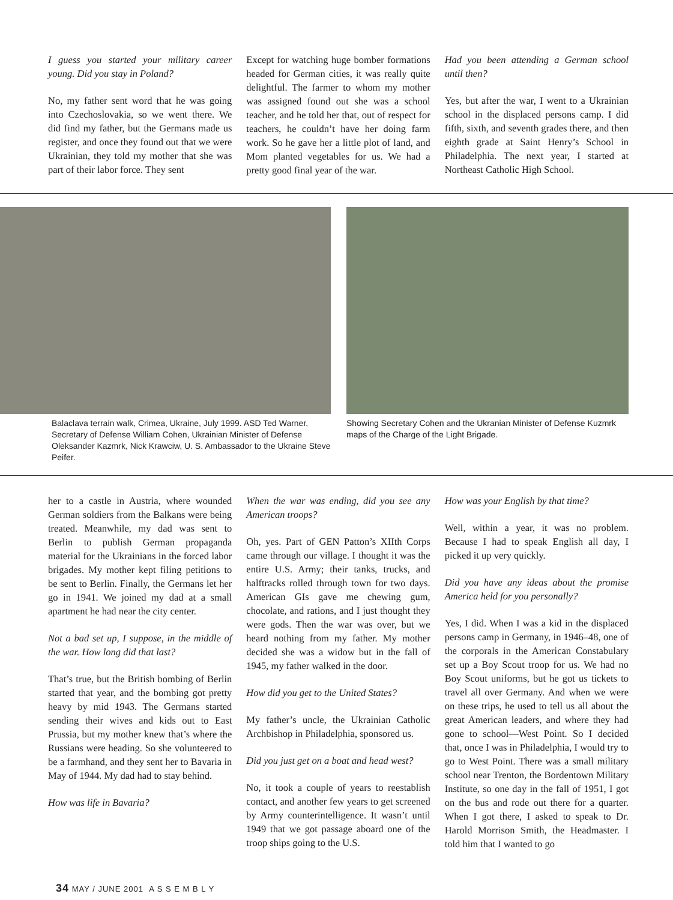I guess you started your military career young. Did you stay in Poland?
No, my father sent word that he was going into Czechoslovakia, so we went there. We did find my father, but the Germans made us register, and once they found out that we were Ukrainian, they told my mother that she was part of their labor force. They sent
Except for watching huge bomber formations headed for German cities, it was really quite delightful. The farmer to whom my mother was assigned found out she was a school teacher, and he told her that, out of respect for teachers, he couldn’t have her doing farm work. So he gave her a little plot of land, and Mom planted vegetables for us. We had a pretty good final year of the war.
Had you been attending a German school until then?
Yes, but after the war, I went to a Ukrainian school in the displaced persons camp. I did fifth, sixth, and seventh grades there, and then eighth grade at Saint Henry’s School in Philadelphia. The next year, I started at Northeast Catholic High School.
Balaclava terrain walk, Crimea, Ukraine, July 1999. ASD Ted Warner, Secretary of Defense William Cohen, Ukrainian Minister of Defense Oleksander Kazmrk, Nick Krawciw, U. S. Ambassador to the Ukraine Steve Peifer.
Showing Secretary Cohen and the Ukranian Minister of Defense Kuzmrk maps of the Charge of the Light Brigade.
her to a castle in Austria, where wounded German soldiers from the Balkans were being treated. Meanwhile, my dad was sent to Berlin to publish German propaganda material for the Ukrainians in the forced labor brigades. My mother kept filing petitions to be sent to Berlin. Finally, the Germans let her go in 1941. We joined my dad at a small apartment he had near the city center.
Not a bad set up, I suppose, in the middle of the war. How long did that last?
That’s true, but the British bombing of Berlin started that year, and the bombing got pretty heavy by mid 1943. The Germans started sending their wives and kids out to East Prussia, but my mother knew that’s where the Russians were heading. So she volunteered to be a farmhand, and they sent her to Bavaria in May of 1944. My dad had to stay behind.
How was life in Bavaria?
When the war was ending, did you see any American troops?
Oh, yes. Part of GEN Patton’s XIIth Corps came through our village. I thought it was the entire U.S. Army; their tanks, trucks, and halftracks rolled through town for two days. American GIs gave me chewing gum, chocolate, and rations, and I just thought they were gods. Then the war was over, but we heard nothing from my father. My mother decided she was a widow but in the fall of 1945, my father walked in the door.
How did you get to the United States?
My father’s uncle, the Ukrainian Catholic Archbishop in Philadelphia, sponsored us.
Did you just get on a boat and head west?
No, it took a couple of years to reestablish contact, and another few years to get screened by Army counterintelligence. It wasn’t until 1949 that we got passage aboard one of the troop ships going to the U.S.
How was your English by that time?
Well, within a year, it was no problem. Because I had to speak English all day, I picked it up very quickly.
Did you have any ideas about the promise America held for you personally?
Yes, I did. When I was a kid in the displaced persons camp in Germany, in 1946–48, one of the corporals in the American Constabulary set up a Boy Scout troop for us. We had no Boy Scout uniforms, but he got us tickets to travel all over Germany. And when we were on these trips, he used to tell us all about the great American leaders, and where they had gone to school—West Point. So I decided that, once I was in Philadelphia, I would try to go to West Point. There was a small military school near Trenton, the Bordentown Military Institute, so one day in the fall of 1951, I got on the bus and rode out there for a quarter. When I got there, I asked to speak to Dr. Harold Morrison Smith, the Headmaster. I told him that I wanted to go
34 MAY / JUNE 2001 A S S E M B L Y